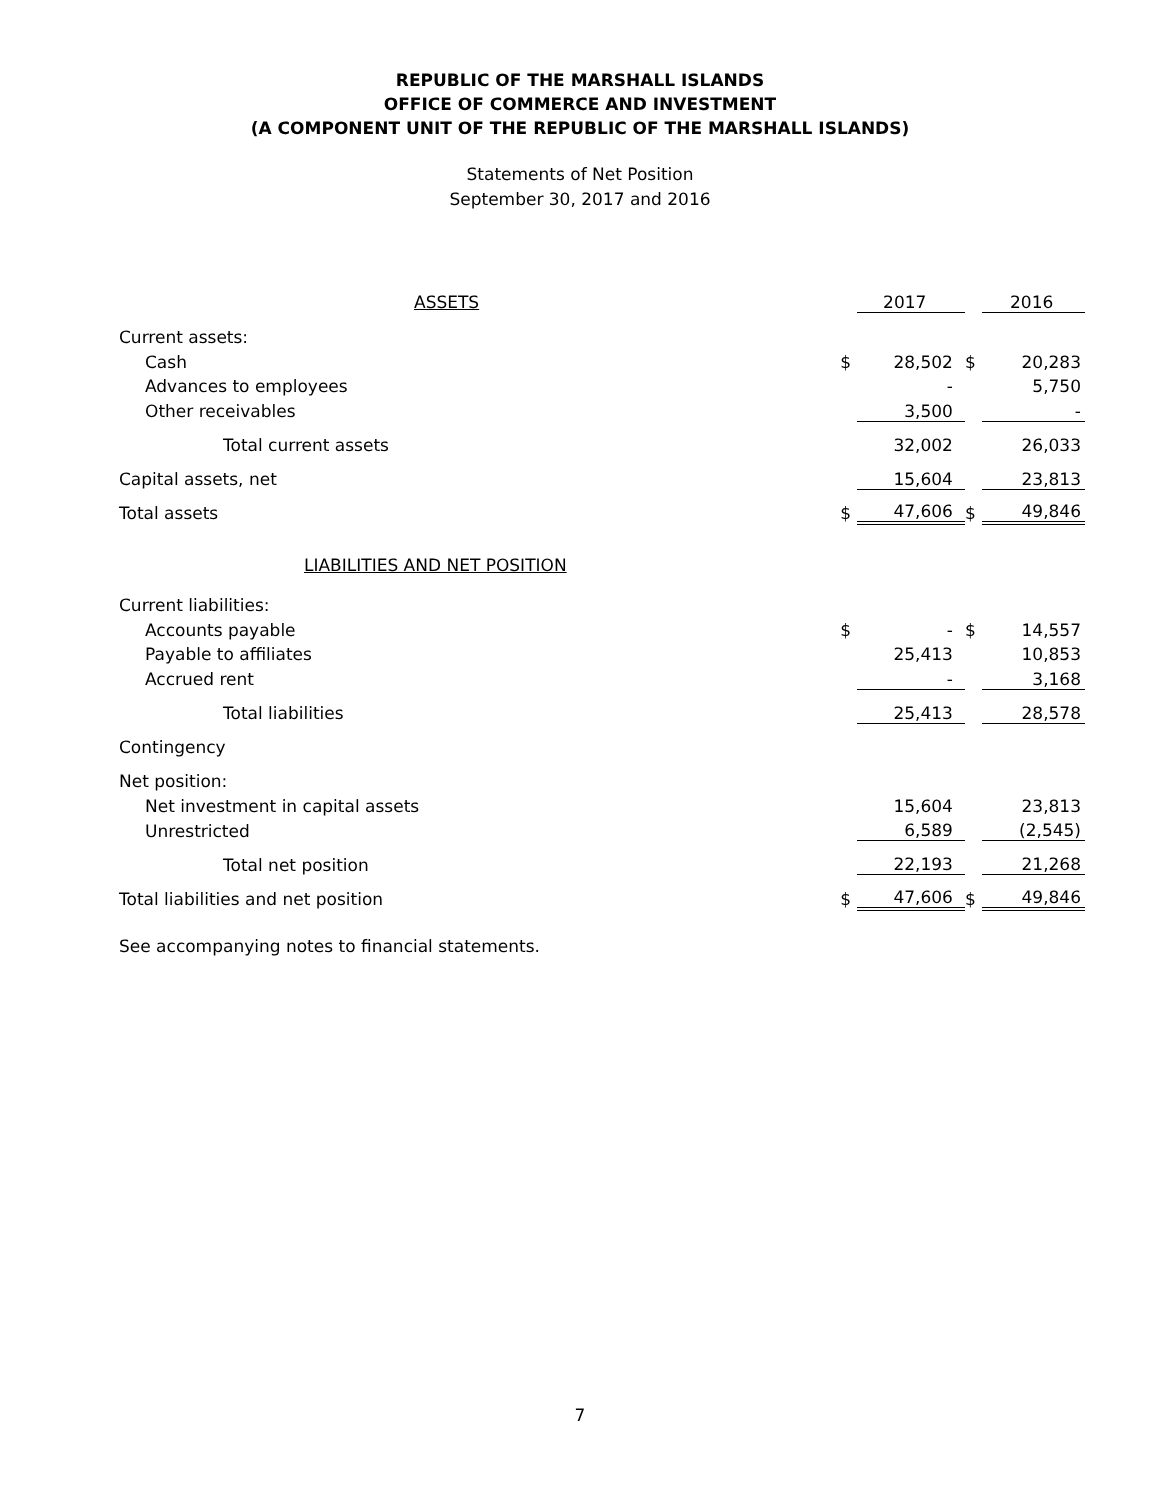REPUBLIC OF THE MARSHALL ISLANDS
OFFICE OF COMMERCE AND INVESTMENT
(A COMPONENT UNIT OF THE REPUBLIC OF THE MARSHALL ISLANDS)
Statements of Net Position
September 30, 2017 and 2016
| ASSETS | | 2017 | | 2016 |
| Current assets: | | | | |
| Cash | $ | 28,502 | $ | 20,283 |
| Advances to employees | | - | | 5,750 |
| Other receivables | | 3,500 | | - |
| Total current assets | | 32,002 | | 26,033 |
| Capital assets, net | | 15,604 | | 23,813 |
| Total assets | $ | 47,606 | $ | 49,846 |
| LIABILITIES AND NET POSITION | | | | |
| Current liabilities: | | | | |
| Accounts payable | $ | - | $ | 14,557 |
| Payable to affiliates | | 25,413 | | 10,853 |
| Accrued rent | | - | | 3,168 |
| Total liabilities | | 25,413 | | 28,578 |
| Contingency | | | | |
| Net position: | | | | |
| Net investment in capital assets | | 15,604 | | 23,813 |
| Unrestricted | | 6,589 | | (2,545) |
| Total net position | | 22,193 | | 21,268 |
| Total liabilities and net position | $ | 47,606 | $ | 49,846 |
See accompanying notes to financial statements.
7